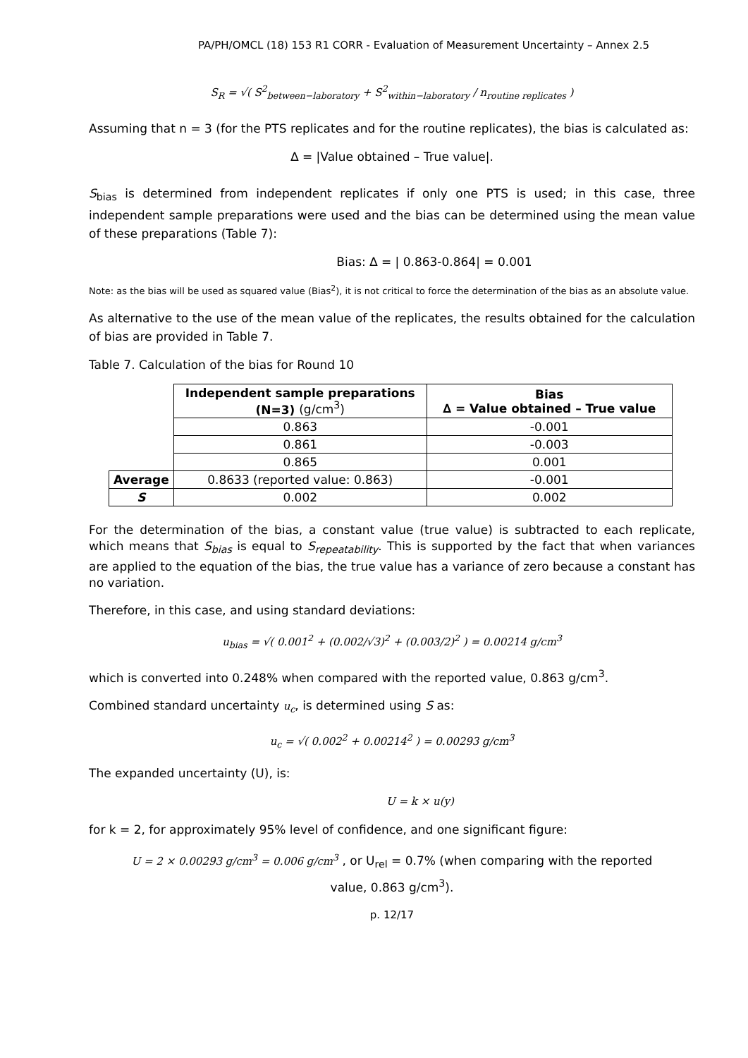PA/PH/OMCL (18) 153 R1 CORR - Evaluation of Measurement Uncertainty – Annex 2.5
S<sub>R</sub> = √( S<sup>2</sup><sub>between−laboratory</sub> + S<sup>2</sup><sub>within−laboratory</sub> / n<sub>routine replicates</sub> )
Assuming that n = 3 (for the PTS replicates and for the routine replicates), the bias is calculated as:
∆ = |Value obtained – True value|.
S<sub>bias</sub> is determined from independent replicates if only one PTS is used; in this case, three independent sample preparations were used and the bias can be determined using the mean value of these preparations (Table 7):
Bias: ∆ = | 0.863-0.864| = 0.001
Note: as the bias will be used as squared value (Bias<sup>2</sup>), it is not critical to force the determination of the bias as an absolute value.
As alternative to the use of the mean value of the replicates, the results obtained for the calculation of bias are provided in Table 7.
Table 7. Calculation of the bias for Round 10
| | Independent sample preparations (N=3) (g/cm<sup>3</sup>) | Bias ∆ = Value obtained – True value |
| --- | --- | --- |
| | 0.863 | -0.001 |
| | 0.861 | -0.003 |
| | 0.865 | 0.001 |
| Average | 0.8633 (reported value: 0.863) | -0.001 |
| S | 0.002 | 0.002 |
For the determination of the bias, a constant value (true value) is subtracted to each replicate, which means that S<sub>bias</sub> is equal to S<sub>repeatability</sub>. This is supported by the fact that when variances are applied to the equation of the bias, the true value has a variance of zero because a constant has no variation.
Therefore, in this case, and using standard deviations:
u<sub>bias</sub> = √( 0.001<sup>2</sup> + (0.002/√3)<sup>2</sup> + (0.003/2)<sup>2</sup> ) = 0.00214 g/cm<sup>3</sup>
which is converted into 0.248% when compared with the reported value, 0.863 g/cm<sup>3</sup>.
Combined standard uncertainty u<sub>c</sub>, is determined using S as:
u<sub>c</sub> = √( 0.002<sup>2</sup> + 0.00214<sup>2</sup> ) = 0.00293 g/cm<sup>3</sup>
The expanded uncertainty (U), is:
U = k × u(y)
for k = 2, for approximately 95% level of confidence, and one significant figure:
U = 2 × 0.00293 g/cm<sup>3</sup> = 0.006 g/cm<sup>3</sup> , or U<sub>rel</sub> = 0.7% (when comparing with the reported
value, 0.863 g/cm<sup>3</sup>).
p. 12/17